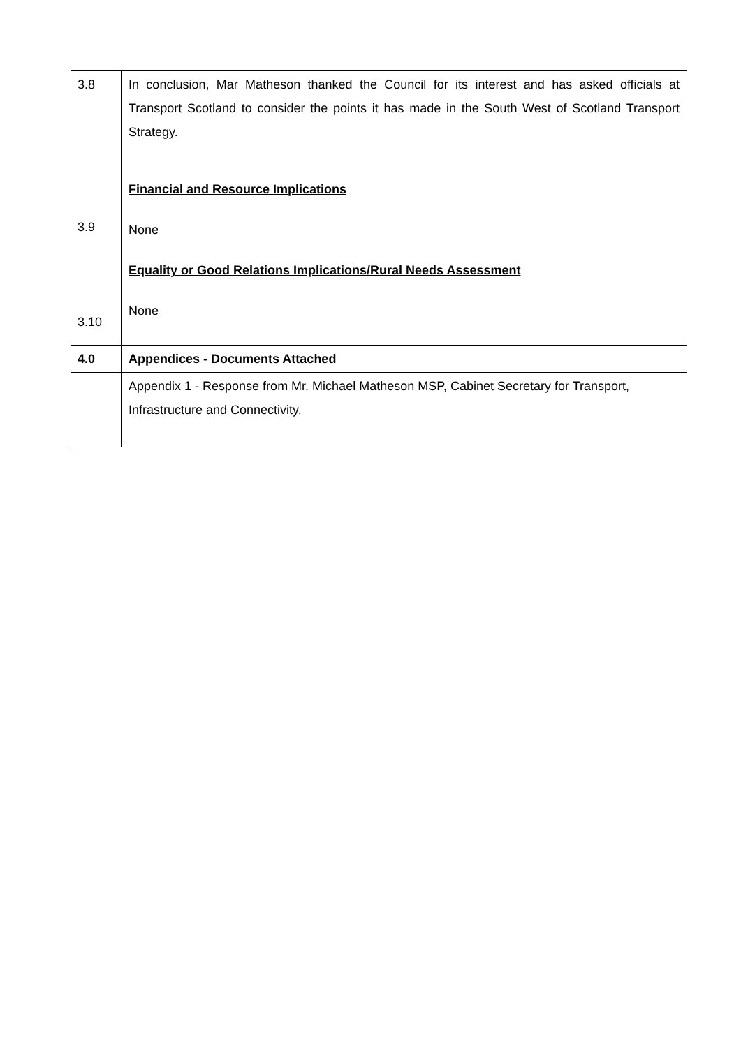| 3.8 3.9 3.10 | In conclusion, Mar Matheson thanked the Council for its interest and has asked officials at Transport Scotland to consider the points it has made in the South West of Scotland Transport Strategy. Financial and Resource Implications None Equality or Good Relations Implications/Rural Needs Assessment None |
| 4.0 | Appendices - Documents Attached |
| | Appendix 1 - Response from Mr. Michael Matheson MSP, Cabinet Secretary for Transport, Infrastructure and Connectivity. |